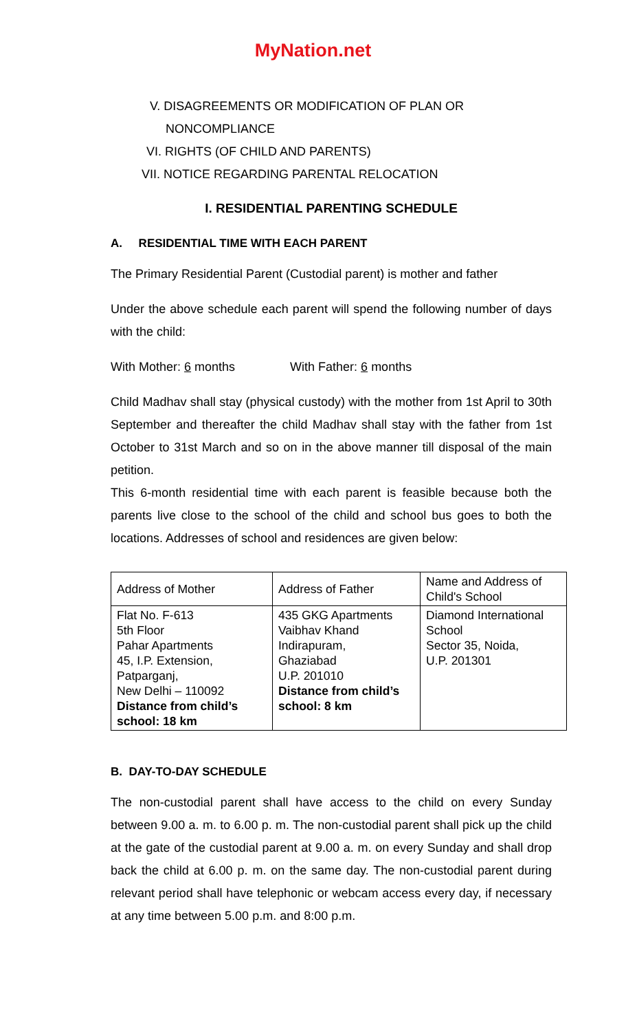MyNation.net
V. DISAGREEMENTS OR MODIFICATION OF PLAN OR
NONCOMPLIANCE
VI. RIGHTS (OF CHILD AND PARENTS)
VII. NOTICE REGARDING PARENTAL RELOCATION
I. RESIDENTIAL PARENTING SCHEDULE
A. RESIDENTIAL TIME WITH EACH PARENT
The Primary Residential Parent (Custodial parent) is mother and father
Under the above schedule each parent will spend the following number of days with the child:
With Mother: 6 months With Father: 6 months
Child Madhav shall stay (physical custody) with the mother from 1st April to 30th September and thereafter the child Madhav shall stay with the father from 1st October to 31st March and so on in the above manner till disposal of the main petition.
This 6-month residential time with each parent is feasible because both the parents live close to the school of the child and school bus goes to both the locations. Addresses of school and residences are given below:
| Address of Mother | Address of Father | Name and Address of Child's School |
| Flat No. F-613 5th Floor Pahar Apartments 45, I.P. Extension, Patparganj, New Delhi – 110092 Distance from child’s school: 18 km | 435 GKG Apartments Vaibhav Khand Indirapuram, Ghaziabad U.P. 201010 Distance from child’s school: 8 km | Diamond International School Sector 35, Noida, U.P. 201301 |
B. DAY-TO-DAY SCHEDULE
The non-custodial parent shall have access to the child on every Sunday between 9.00 a. m. to 6.00 p. m. The non-custodial parent shall pick up the child at the gate of the custodial parent at 9.00 a. m. on every Sunday and shall drop back the child at 6.00 p. m. on the same day. The non-custodial parent during relevant period shall have telephonic or webcam access every day, if necessary at any time between 5.00 p.m. and 8:00 p.m.